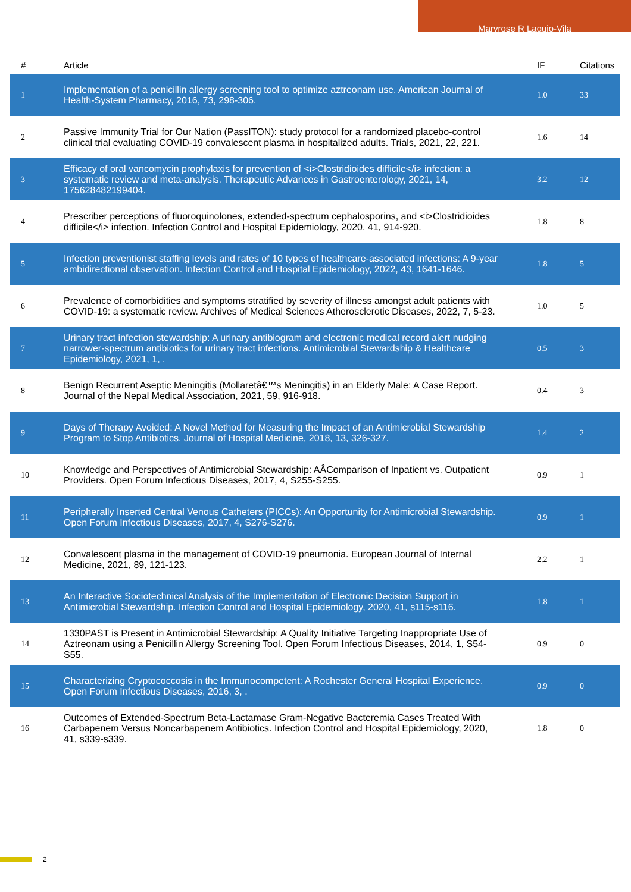Maryrose R Laguio-Vila
| # | Article | IF | Citations |
| --- | --- | --- | --- |
| 1 | Implementation of a penicillin allergy screening tool to optimize aztreonam use. American Journal of Health-System Pharmacy, 2016, 73, 298-306. | 1.0 | 33 |
| 2 | Passive Immunity Trial for Our Nation (PassITON): study protocol for a randomized placebo-control clinical trial evaluating COVID-19 convalescent plasma in hospitalized adults. Trials, 2021, 22, 221. | 1.6 | 14 |
| 3 | Efficacy of oral vancomycin prophylaxis for prevention of <i>Clostridioides difficile</i> infection: a systematic review and meta-analysis. Therapeutic Advances in Gastroenterology, 2021, 14, 175628482199404. | 3.2 | 12 |
| 4 | Prescriber perceptions of fluoroquinolones, extended-spectrum cephalosporins, and <i>Clostridioides difficile</i> infection. Infection Control and Hospital Epidemiology, 2020, 41, 914-920. | 1.8 | 8 |
| 5 | Infection preventionist staffing levels and rates of 10 types of healthcare-associated infections: A 9-year ambidirectional observation. Infection Control and Hospital Epidemiology, 2022, 43, 1641-1646. | 1.8 | 5 |
| 6 | Prevalence of comorbidities and symptoms stratified by severity of illness amongst adult patients with COVID-19: a systematic review. Archives of Medical Sciences Atherosclerotic Diseases, 2022, 7, 5-23. | 1.0 | 5 |
| 7 | Urinary tract infection stewardship: A urinary antibiogram and electronic medical record alert nudging narrower-spectrum antibiotics for urinary tract infections. Antimicrobial Stewardship & Healthcare Epidemiology, 2021, 1, . | 0.5 | 3 |
| 8 | Benign Recurrent Aseptic Meningitis (Mollaretâ€™s Meningitis) in an Elderly Male: A Case Report. Journal of the Nepal Medical Association, 2021, 59, 916-918. | 0.4 | 3 |
| 9 | Days of Therapy Avoided: A Novel Method for Measuring the Impact of an Antimicrobial Stewardship Program to Stop Antibiotics. Journal of Hospital Medicine, 2018, 13, 326-327. | 1.4 | 2 |
| 10 | Knowledge and Perspectives of Antimicrobial Stewardship: AÂComparison of Inpatient vs. Outpatient Providers. Open Forum Infectious Diseases, 2017, 4, S255-S255. | 0.9 | 1 |
| 11 | Peripherally Inserted Central Venous Catheters (PICCs): An Opportunity for Antimicrobial Stewardship. Open Forum Infectious Diseases, 2017, 4, S276-S276. | 0.9 | 1 |
| 12 | Convalescent plasma in the management of COVID-19 pneumonia. European Journal of Internal Medicine, 2021, 89, 121-123. | 2.2 | 1 |
| 13 | An Interactive Sociotechnical Analysis of the Implementation of Electronic Decision Support in Antimicrobial Stewardship. Infection Control and Hospital Epidemiology, 2020, 41, s115-s116. | 1.8 | 1 |
| 14 | 1330PAST is Present in Antimicrobial Stewardship: A Quality Initiative Targeting Inappropriate Use of Aztreonam using a Penicillin Allergy Screening Tool. Open Forum Infectious Diseases, 2014, 1, S54-S55. | 0.9 | 0 |
| 15 | Characterizing Cryptococcosis in the Immunocompetent: A Rochester General Hospital Experience. Open Forum Infectious Diseases, 2016, 3, . | 0.9 | 0 |
| 16 | Outcomes of Extended-Spectrum Beta-Lactamase Gram-Negative Bacteremia Cases Treated With Carbapenem Versus Noncarbapenem Antibiotics. Infection Control and Hospital Epidemiology, 2020, 41, s339-s339. | 1.8 | 0 |
2